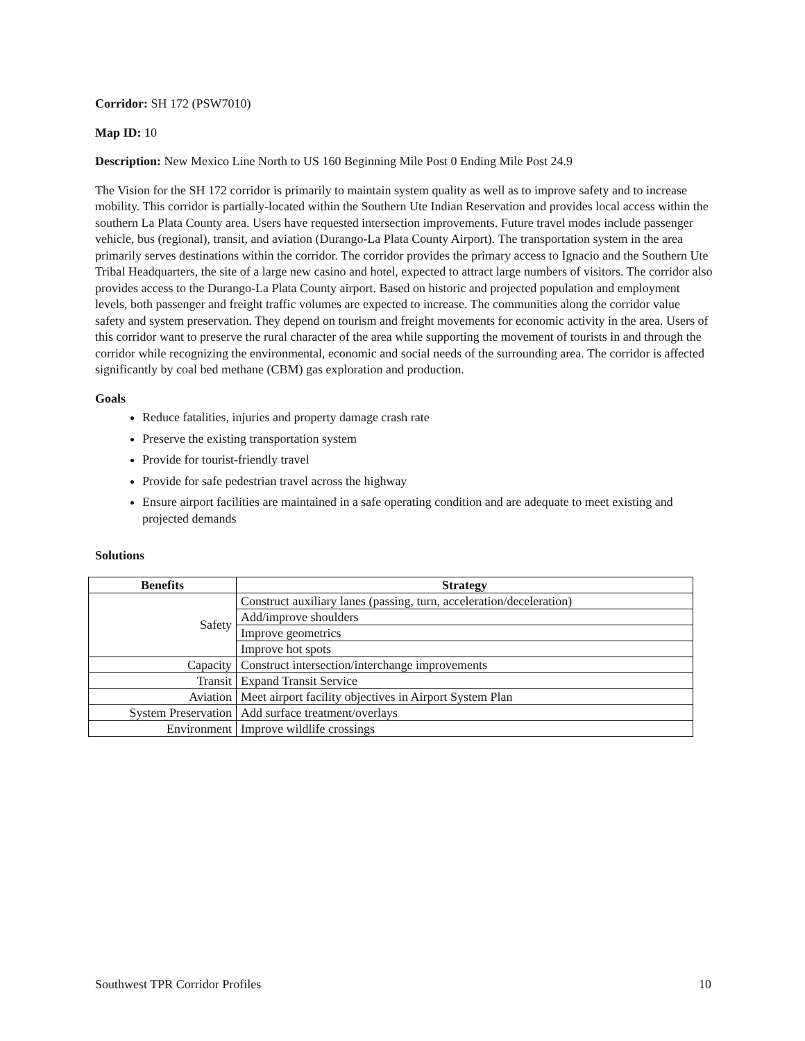Corridor: SH 172 (PSW7010)
Map ID: 10
Description: New Mexico Line North to US 160 Beginning Mile Post 0 Ending Mile Post 24.9
The Vision for the SH 172 corridor is primarily to maintain system quality as well as to improve safety and to increase mobility. This corridor is partially-located within the Southern Ute Indian Reservation and provides local access within the southern La Plata County area. Users have requested intersection improvements. Future travel modes include passenger vehicle, bus (regional), transit, and aviation (Durango-La Plata County Airport). The transportation system in the area primarily serves destinations within the corridor. The corridor provides the primary access to Ignacio and the Southern Ute Tribal Headquarters, the site of a large new casino and hotel, expected to attract large numbers of visitors. The corridor also provides access to the Durango-La Plata County airport. Based on historic and projected population and employment levels, both passenger and freight traffic volumes are expected to increase. The communities along the corridor value safety and system preservation. They depend on tourism and freight movements for economic activity in the area. Users of this corridor want to preserve the rural character of the area while supporting the movement of tourists in and through the corridor while recognizing the environmental, economic and social needs of the surrounding area. The corridor is affected significantly by coal bed methane (CBM) gas exploration and production.
Goals
Reduce fatalities, injuries and property damage crash rate
Preserve the existing transportation system
Provide for tourist-friendly travel
Provide for safe pedestrian travel across the highway
Ensure airport facilities are maintained in a safe operating condition and are adequate to meet existing and projected demands
Solutions
| Benefits | Strategy |
| --- | --- |
| Safety | Construct auxiliary lanes (passing, turn, acceleration/deceleration) |
| | Add/improve shoulders |
| | Improve geometrics |
| | Improve hot spots |
| Capacity | Construct intersection/interchange improvements |
| Transit | Expand Transit Service |
| Aviation | Meet airport facility objectives in Airport System Plan |
| System Preservation | Add surface treatment/overlays |
| Environment | Improve wildlife crossings |
Southwest TPR Corridor Profiles 10